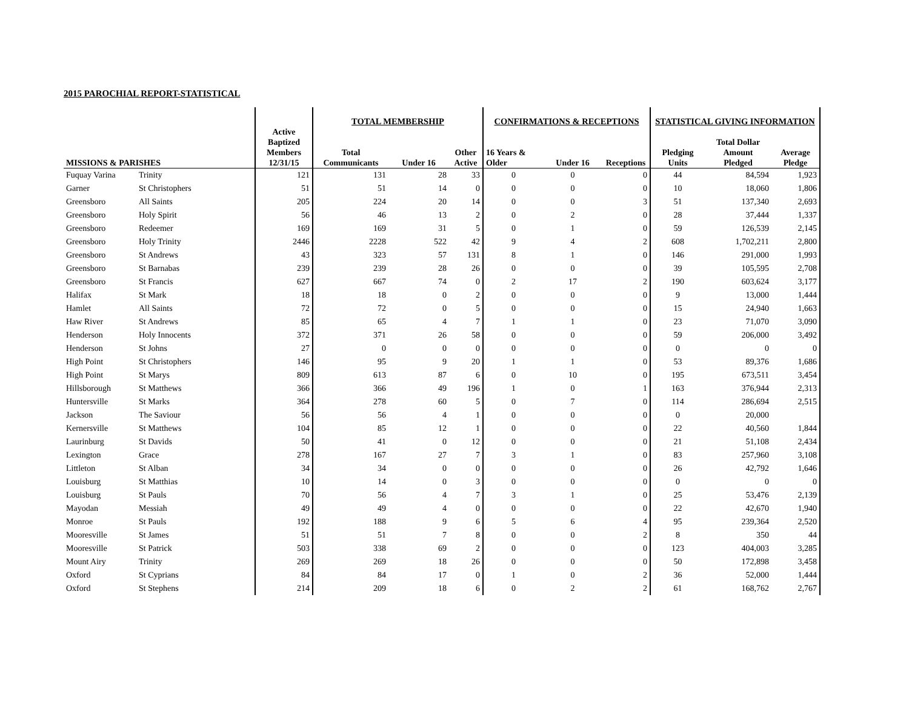2015 PAROCHIAL REPORT-STATISTICAL
| | | | TOTAL MEMBERSHIP | | | CONFIRMATIONS & RECEPTIONS | | | STATISTICAL GIVING INFORMATION | | |
| --- | --- | --- | --- | --- | --- | --- | --- | --- | --- | --- | --- |
| MISSIONS & PARISHES | | Active Baptized Members 12/31/15 | Total Communicants | Under 16 | Other Active | 16 Years & Older | Under 16 | Receptions | Pledging Units | Total Dollar Amount Pledged | Average Pledge |
| Fuquay Varina | Trinity | 121 | 131 | 28 | 33 | 0 | 0 | 0 | 44 | 84,594 | 1,923 |
| Garner | St Christophers | 51 | 51 | 14 | 0 | 0 | 0 | 0 | 10 | 18,060 | 1,806 |
| Greensboro | All Saints | 205 | 224 | 20 | 14 | 0 | 0 | 3 | 51 | 137,340 | 2,693 |
| Greensboro | Holy Spirit | 56 | 46 | 13 | 2 | 0 | 2 | 0 | 28 | 37,444 | 1,337 |
| Greensboro | Redeemer | 169 | 169 | 31 | 5 | 0 | 1 | 0 | 59 | 126,539 | 2,145 |
| Greensboro | Holy Trinity | 2446 | 2228 | 522 | 42 | 9 | 4 | 2 | 608 | 1,702,211 | 2,800 |
| Greensboro | St Andrews | 43 | 323 | 57 | 131 | 8 | 1 | 0 | 146 | 291,000 | 1,993 |
| Greensboro | St Barnabas | 239 | 239 | 28 | 26 | 0 | 0 | 0 | 39 | 105,595 | 2,708 |
| Greensboro | St Francis | 627 | 667 | 74 | 0 | 2 | 17 | 2 | 190 | 603,624 | 3,177 |
| Halifax | St Mark | 18 | 18 | 0 | 2 | 0 | 0 | 0 | 9 | 13,000 | 1,444 |
| Hamlet | All Saints | 72 | 72 | 0 | 5 | 0 | 0 | 0 | 15 | 24,940 | 1,663 |
| Haw River | St Andrews | 85 | 65 | 4 | 7 | 1 | 1 | 0 | 23 | 71,070 | 3,090 |
| Henderson | Holy Innocents | 372 | 371 | 26 | 58 | 0 | 0 | 0 | 59 | 206,000 | 3,492 |
| Henderson | St Johns | 27 | 0 | 0 | 0 | 0 | 0 | 0 | 0 | 0 | 0 |
| High Point | St Christophers | 146 | 95 | 9 | 20 | 1 | 1 | 0 | 53 | 89,376 | 1,686 |
| High Point | St Marys | 809 | 613 | 87 | 6 | 0 | 10 | 0 | 195 | 673,511 | 3,454 |
| Hillsborough | St Matthews | 366 | 366 | 49 | 196 | 1 | 0 | 1 | 163 | 376,944 | 2,313 |
| Huntersville | St Marks | 364 | 278 | 60 | 5 | 0 | 7 | 0 | 114 | 286,694 | 2,515 |
| Jackson | The Saviour | 56 | 56 | 4 | 1 | 0 | 0 | 0 | 0 | 20,000 | |
| Kernersville | St Matthews | 104 | 85 | 12 | 1 | 0 | 0 | 0 | 22 | 40,560 | 1,844 |
| Laurinburg | St Davids | 50 | 41 | 0 | 12 | 0 | 0 | 0 | 21 | 51,108 | 2,434 |
| Lexington | Grace | 278 | 167 | 27 | 7 | 3 | 1 | 0 | 83 | 257,960 | 3,108 |
| Littleton | St Alban | 34 | 34 | 0 | 0 | 0 | 0 | 0 | 26 | 42,792 | 1,646 |
| Louisburg | St Matthias | 10 | 14 | 0 | 3 | 0 | 0 | 0 | 0 | 0 | 0 |
| Louisburg | St Pauls | 70 | 56 | 4 | 7 | 3 | 1 | 0 | 25 | 53,476 | 2,139 |
| Mayodan | Messiah | 49 | 49 | 4 | 0 | 0 | 0 | 0 | 22 | 42,670 | 1,940 |
| Monroe | St Pauls | 192 | 188 | 9 | 6 | 5 | 6 | 4 | 95 | 239,364 | 2,520 |
| Mooresville | St James | 51 | 51 | 7 | 8 | 0 | 0 | 2 | 8 | 350 | 44 |
| Mooresville | St Patrick | 503 | 338 | 69 | 2 | 0 | 0 | 0 | 123 | 404,003 | 3,285 |
| Mount Airy | Trinity | 269 | 269 | 18 | 26 | 0 | 0 | 0 | 50 | 172,898 | 3,458 |
| Oxford | St Cyprians | 84 | 84 | 17 | 0 | 1 | 0 | 2 | 36 | 52,000 | 1,444 |
| Oxford | St Stephens | 214 | 209 | 18 | 6 | 0 | 2 | 2 | 61 | 168,762 | 2,767 |